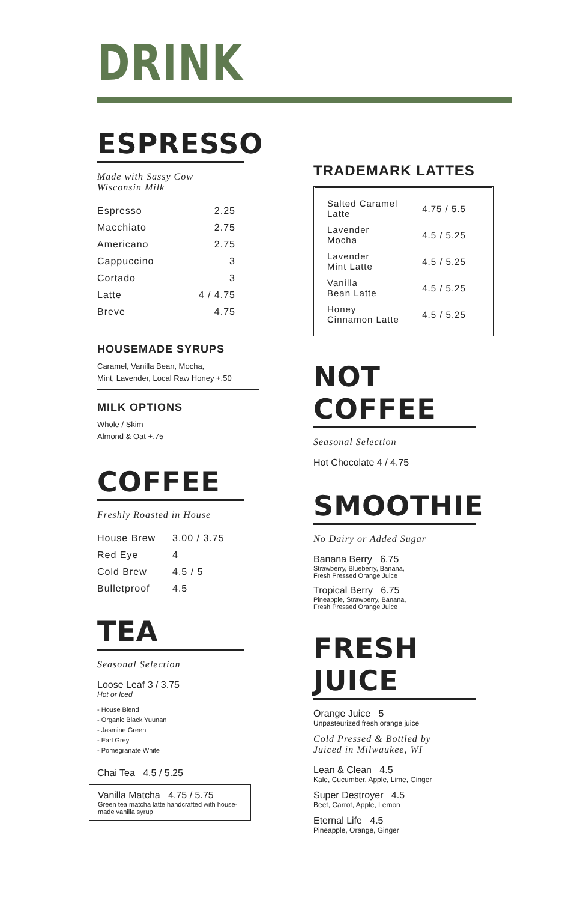DRINK
ESPRESSO
Made with Sassy Cow
Wisconsin Milk
| Espresso | 2.25 |
| Macchiato | 2.75 |
| Americano | 2.75 |
| Cappuccino | 3 |
| Cortado | 3 |
| Latte | 4 / 4.75 |
| Breve | 4.75 |
HOUSEMADE SYRUPS
Caramel, Vanilla Bean, Mocha,
Mint, Lavender, Local Raw Honey +.50
MILK OPTIONS
Whole / Skim
Almond & Oat +.75
COFFEE
Freshly Roasted in House
| House Brew | 3.00 / 3.75 |
| Red Eye | 4 |
| Cold Brew | 4.5 / 5 |
| Bulletproof | 4.5 |
TEA
Seasonal Selection
Loose Leaf 3 / 3.75
Hot or Iced
- House Blend
- Organic Black Yuunan
- Jasmine Green
- Earl Grey
- Pomegranate White
Chai Tea 4.5 / 5.25
Vanilla Matcha 4.75 / 5.75
Green tea matcha latte handcrafted with house-made vanilla syrup
TRADEMARK LATTES
| Salted Caramel Latte | 4.75 / 5.5 |
| Lavender Mocha | 4.5 / 5.25 |
| Lavender Mint Latte | 4.5 / 5.25 |
| Vanilla Bean Latte | 4.5 / 5.25 |
| Honey Cinnamon Latte | 4.5 / 5.25 |
NOT COFFEE
Seasonal Selection
Hot Chocolate 4 / 4.75
SMOOTHIE
No Dairy or Added Sugar
Banana Berry 6.75
Strawberry, Blueberry, Banana,
Fresh Pressed Orange Juice
Tropical Berry 6.75
Pineapple, Strawberry, Banana,
Fresh Pressed Orange Juice
FRESH JUICE
Orange Juice 5
Unpasteurized fresh orange juice
Cold Pressed & Bottled by
Juiced in Milwaukee, WI
Lean & Clean 4.5
Kale, Cucumber, Apple, Lime, Ginger
Super Destroyer 4.5
Beet, Carrot, Apple, Lemon
Eternal Life 4.5
Pineapple, Orange, Ginger